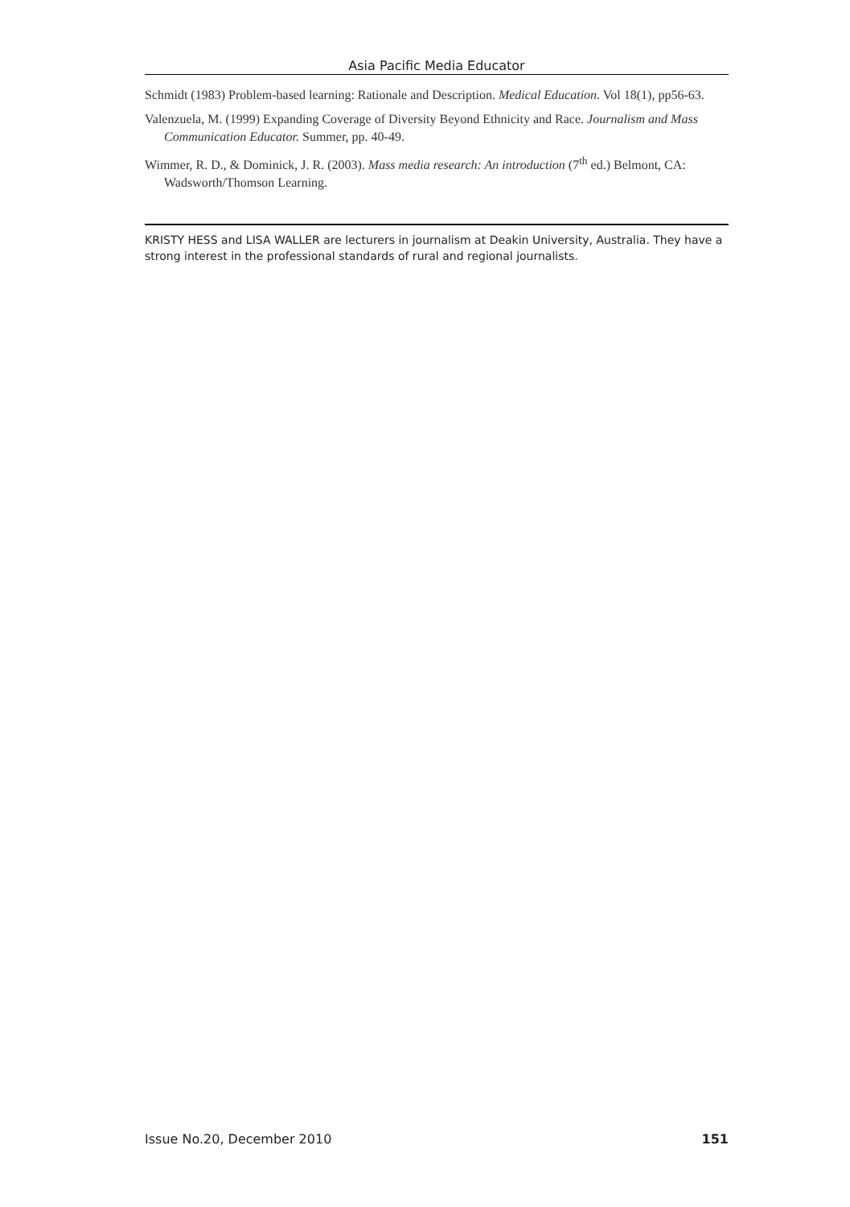Asia Pacific Media Educator
Schmidt (1983) Problem-based learning: Rationale and Description. Medical Education. Vol 18(1), pp56-63.
Valenzuela, M. (1999) Expanding Coverage of Diversity Beyond Ethnicity and Race. Journalism and Mass Communication Educator. Summer, pp. 40-49.
Wimmer, R. D., & Dominick, J. R. (2003). Mass media research: An introduction (7<sup>th</sup> ed.) Belmont, CA: Wadsworth/Thomson Learning.
KRISTY HESS and LISA WALLER are lecturers in journalism at Deakin University, Australia. They have a strong interest in the professional standards of rural and regional journalists.
Issue No.20, December 2010 151